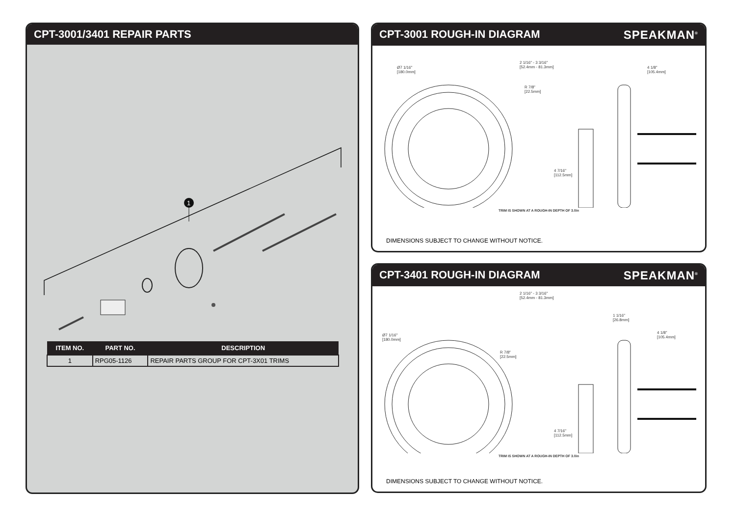CPT-3001/3401 REPAIR PARTS
1
| ITEM NO. | PART NO. | DESCRIPTION |
| --- | --- | --- |
| 1 | RPG05-1126 | REPAIR PARTS GROUP FOR CPT-3X01 TRIMS |
CPT-3001 ROUGH-IN DIAGRAM SPEAKMAN<sup>®</sup>
Ø7 1/16"
[180.0mm]
2 1/16" - 3 3/16"
[52.4mm - 81.3mm]
4 1/8"
[105.4mm]
R 7/8"
[22.5mm]
4 7/16"
[112.5mm]
TRIM IS SHOWN AT A ROUGH-IN DEPTH OF 3.0in
DIMENSIONS SUBJECT TO CHANGE WITHOUT NOTICE.
CPT-3401 ROUGH-IN DIAGRAM SPEAKMAN<sup>®</sup>
2 1/16" - 3 3/16"
[52.4mm - 81.3mm]
1 1/16"
[26.8mm]
Ø7 1/16"
[180.0mm]
4 1/8"
[105.4mm]
R 7/8"
[22.5mm]
4 7/16"
[112.5mm]
TRIM IS SHOWN AT A ROUGH-IN DEPTH OF 3.0in
DIMENSIONS SUBJECT TO CHANGE WITHOUT NOTICE.